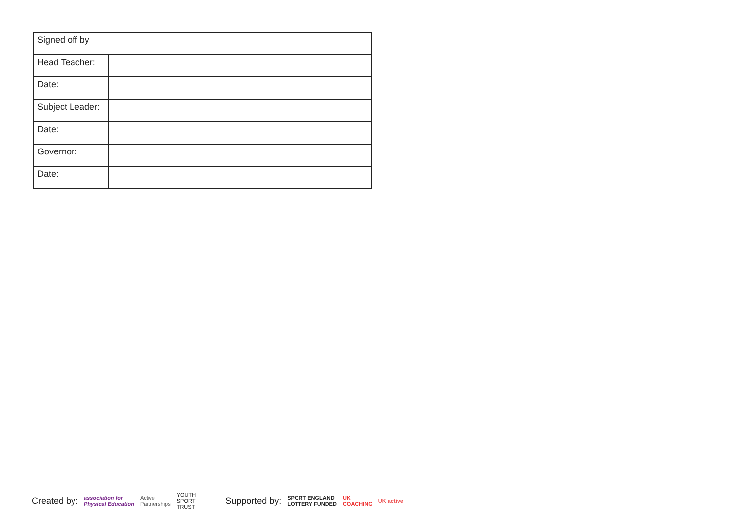| Signed off by | |
| Head Teacher: | |
| Date: | |
| Subject Leader: | |
| Date: | |
| Governor: | |
| Date: | |
Created by: association for
Physical Education Active
Partnerships YOUTH
SPORT
TRUST Supported by: SPORT ENGLAND
LOTTERY FUNDED UK
COACHING UK active